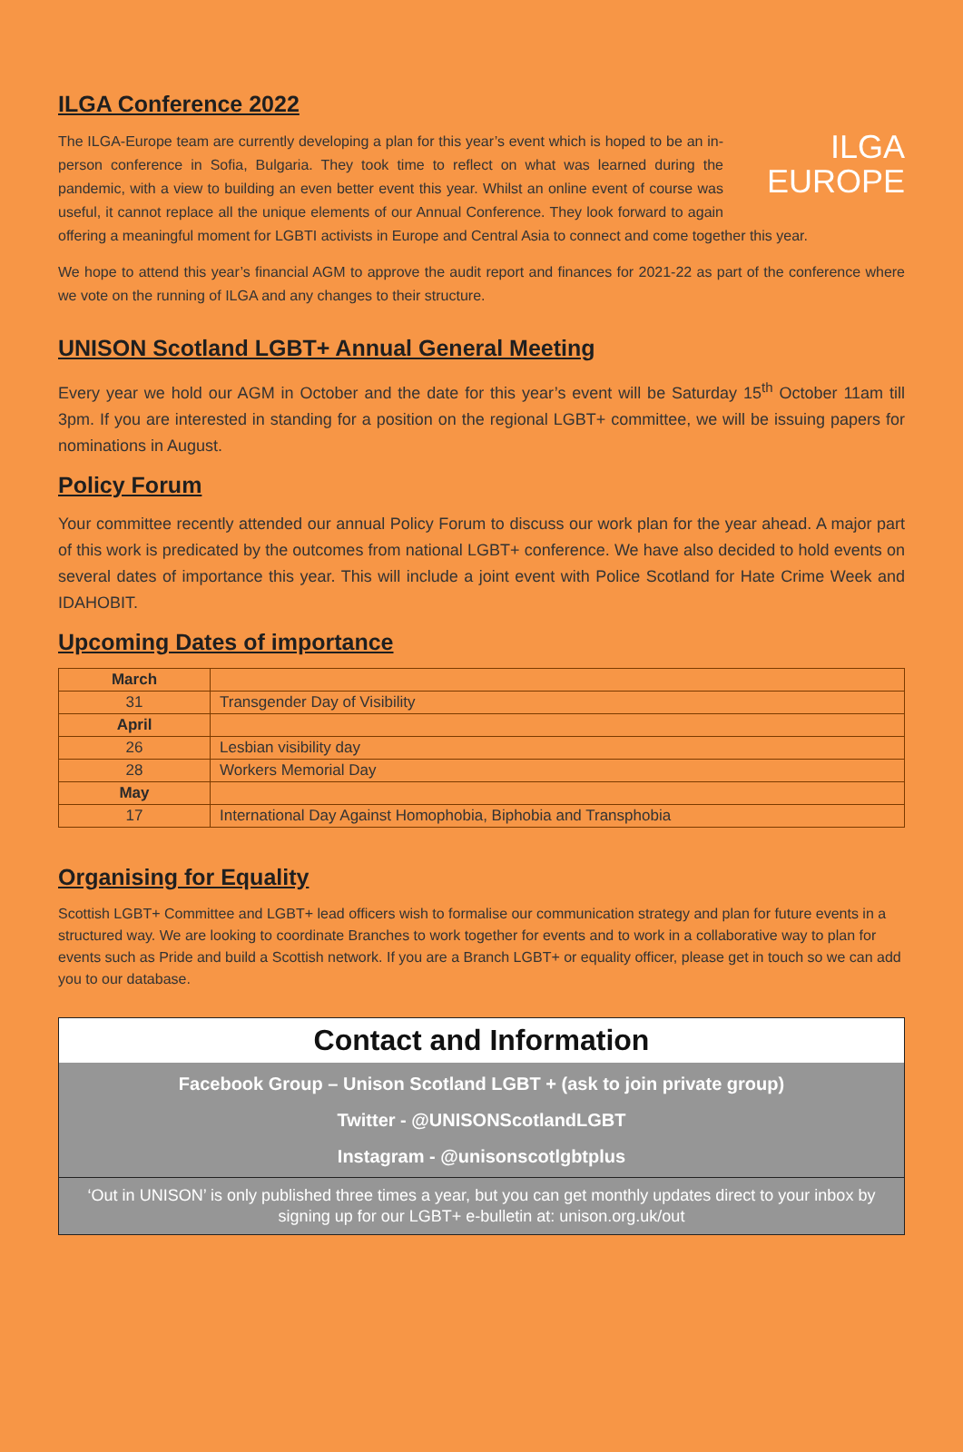ILGA Conference 2022
ILGA
EUROPE The ILGA-Europe team are currently developing a plan for this year’s event which is hoped to be an in-person conference in Sofia, Bulgaria. They took time to reflect on what was learned during the pandemic, with a view to building an even better event this year. Whilst an online event of course was useful, it cannot replace all the unique elements of our Annual Conference. They look forward to again offering a meaningful moment for LGBTI activists in Europe and Central Asia to connect and come together this year.
We hope to attend this year’s financial AGM to approve the audit report and finances for 2021-22 as part of the conference where we vote on the running of ILGA and any changes to their structure.
UNISON Scotland LGBT+ Annual General Meeting
Every year we hold our AGM in October and the date for this year’s event will be Saturday 15<sup>th</sup> October 11am till 3pm. If you are interested in standing for a position on the regional LGBT+ committee, we will be issuing papers for nominations in August.
Policy Forum
Your committee recently attended our annual Policy Forum to discuss our work plan for the year ahead. A major part of this work is predicated by the outcomes from national LGBT+ conference. We have also decided to hold events on several dates of importance this year. This will include a joint event with Police Scotland for Hate Crime Week and IDAHOBIT.
Upcoming Dates of importance
| March | |
| 31 | Transgender Day of Visibility |
| April | |
| 26 | Lesbian visibility day |
| 28 | Workers Memorial Day |
| May | |
| 17 | International Day Against Homophobia, Biphobia and Transphobia |
Organising for Equality
Scottish LGBT+ Committee and LGBT+ lead officers wish to formalise our communication strategy and plan for future events in a structured way. We are looking to coordinate Branches to work together for events and to work in a collaborative way to plan for events such as Pride and build a Scottish network. If you are a Branch LGBT+ or equality officer, please get in touch so we can add you to our database.
Contact and Information
Facebook Group – Unison Scotland LGBT + (ask to join private group)
Twitter - @UNISONScotlandLGBT
Instagram - @unisonscotlgbtplus
‘Out in UNISON’ is only published three times a year, but you can get monthly updates direct to your inbox by signing up for our LGBT+ e-bulletin at: unison.org.uk/out